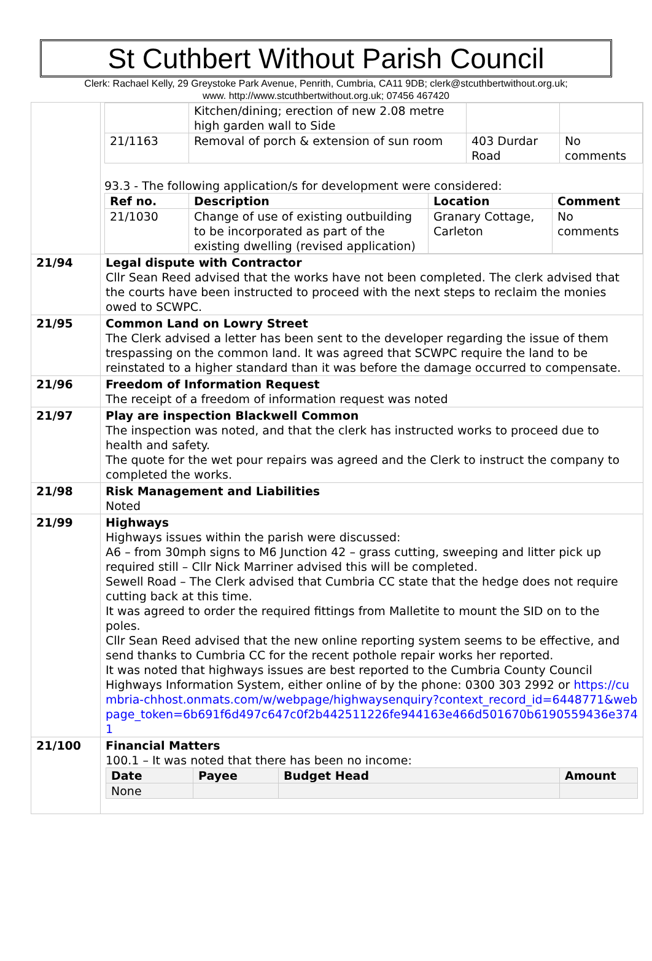St Cuthbert Without Parish Council
Clerk: Rachael Kelly, 29 Greystoke Park Avenue, Penrith, Cumbria, CA11 9DB; clerk@stcuthbertwithout.org.uk;
www. http://www.stcuthbertwithout.org.uk; 07456 467420
| | / / Kitchen/dining; erection of new 2.08 metre high garden wall to Side / / / / 21/1163 / Removal of porch & extension of sun room / 403 Durdar Road / No comments / 93.3 - The following application/s for development were considered: / Ref no. / Description / Location / Comment / / --- / --- / --- / --- / / 21/1030 / Change of use of existing outbuilding to be incorporated as part of the existing dwelling (revised application) / Granary Cottage, Carleton / No comments / |
| 21/94 | Legal dispute with Contractor Cllr Sean Reed advised that the works have not been completed. The clerk advised that the courts have been instructed to proceed with the next steps to reclaim the monies owed to SCWPC. |
| 21/95 | Common Land on Lowry Street The Clerk advised a letter has been sent to the developer regarding the issue of them trespassing on the common land. It was agreed that SCWPC require the land to be reinstated to a higher standard than it was before the damage occurred to compensate. |
| 21/96 | Freedom of Information Request The receipt of a freedom of information request was noted |
| 21/97 | Play are inspection Blackwell Common The inspection was noted, and that the clerk has instructed works to proceed due to health and safety. The quote for the wet pour repairs was agreed and the Clerk to instruct the company to completed the works. |
| 21/98 | Risk Management and Liabilities Noted |
| 21/99 | Highways Highways issues within the parish were discussed: A6 – from 30mph signs to M6 Junction 42 – grass cutting, sweeping and litter pick up required still – Cllr Nick Marriner advised this will be completed. Sewell Road – The Clerk advised that Cumbria CC state that the hedge does not require cutting back at this time. It was agreed to order the required fittings from Malletite to mount the SID on to the poles. Cllr Sean Reed advised that the new online reporting system seems to be effective, and send thanks to Cumbria CC for the recent pothole repair works her reported. It was noted that highways issues are best reported to the Cumbria County Council Highways Information System, either online of by the phone: 0300 303 2992 or https://cumbria-chhost.onmats.com/w/webpage/highwaysenquiry?context_record_id=6448771&webpage_token=6b691f6d497c647c0f2b442511226fe944163e466d501670b6190559436e3741 |
| 21/100 | Financial Matters 100.1 – It was noted that there has been no income: / Date / Payee / Budget Head / Amount / / --- / --- / --- / --- / / None / / / / |